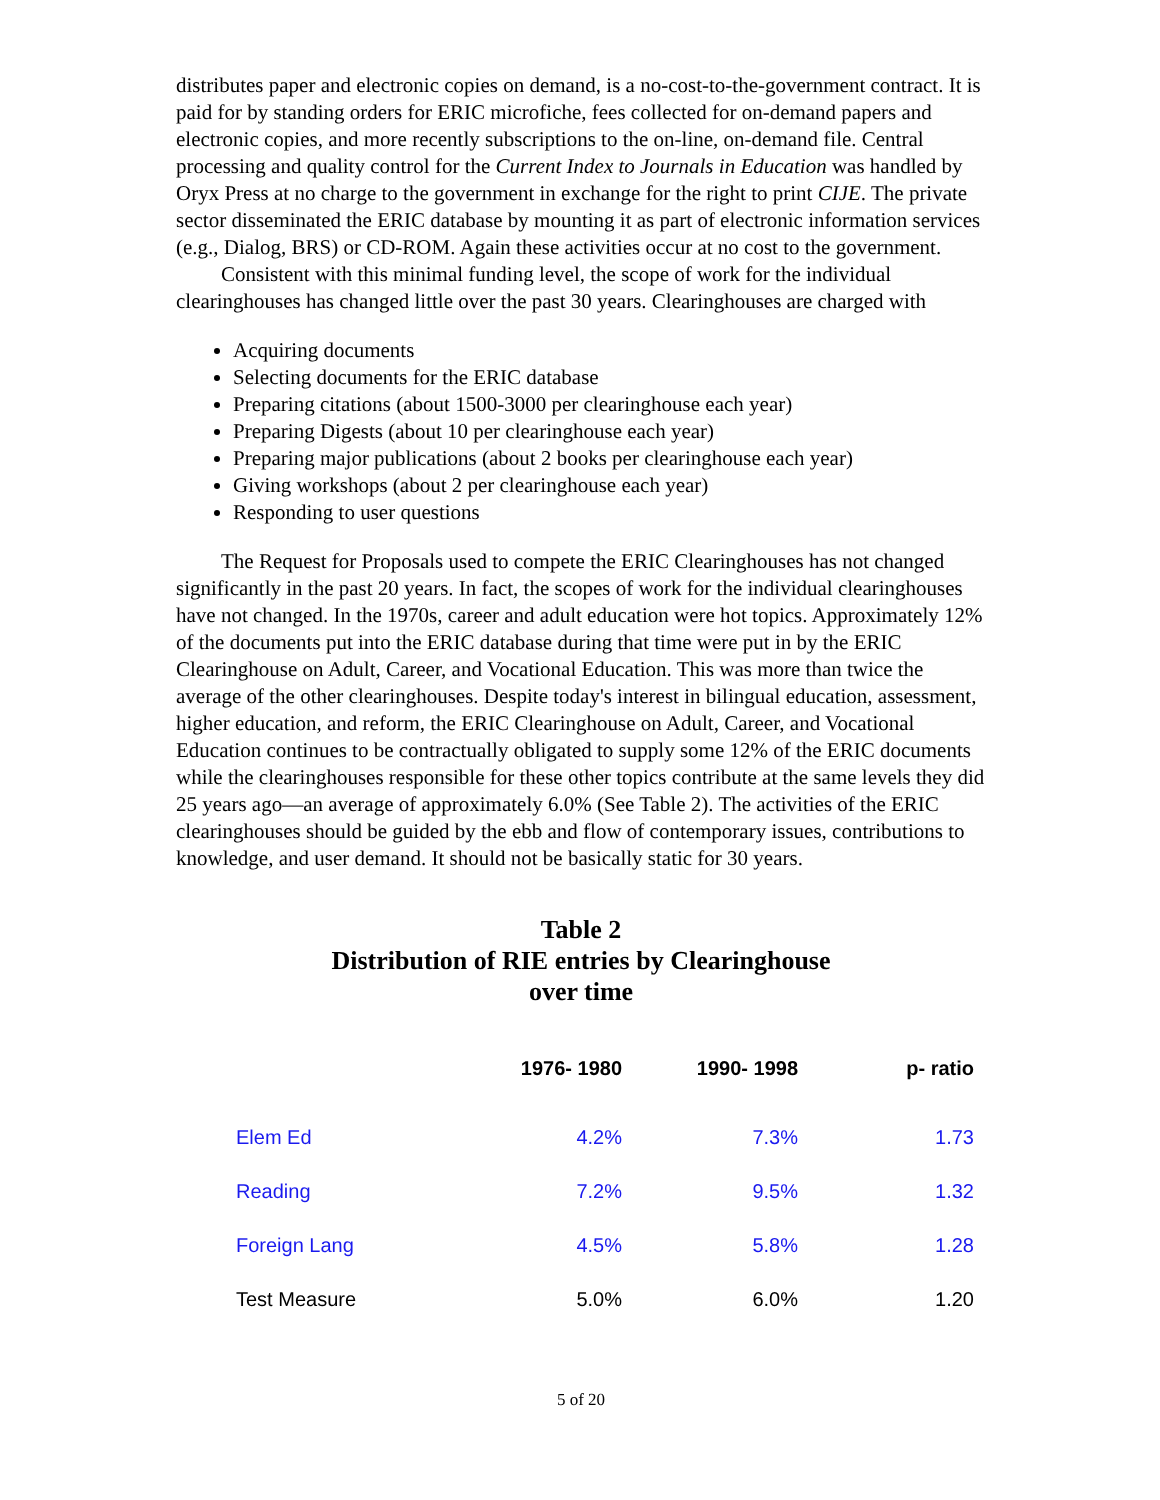distributes paper and electronic copies on demand, is a no-cost-to-the-government contract. It is paid for by standing orders for ERIC microfiche, fees collected for on-demand papers and electronic copies, and more recently subscriptions to the on-line, on-demand file. Central processing and quality control for the Current Index to Journals in Education was handled by Oryx Press at no charge to the government in exchange for the right to print CIJE. The private sector disseminated the ERIC database by mounting it as part of electronic information services (e.g., Dialog, BRS) or CD-ROM. Again these activities occur at no cost to the government.
Consistent with this minimal funding level, the scope of work for the individual clearinghouses has changed little over the past 30 years. Clearinghouses are charged with
Acquiring documents
Selecting documents for the ERIC database
Preparing citations (about 1500-3000 per clearinghouse each year)
Preparing Digests (about 10 per clearinghouse each year)
Preparing major publications (about 2 books per clearinghouse each year)
Giving workshops (about 2 per clearinghouse each year)
Responding to user questions
The Request for Proposals used to compete the ERIC Clearinghouses has not changed significantly in the past 20 years. In fact, the scopes of work for the individual clearinghouses have not changed. In the 1970s, career and adult education were hot topics. Approximately 12% of the documents put into the ERIC database during that time were put in by the ERIC Clearinghouse on Adult, Career, and Vocational Education. This was more than twice the average of the other clearinghouses. Despite today's interest in bilingual education, assessment, higher education, and reform, the ERIC Clearinghouse on Adult, Career, and Vocational Education continues to be contractually obligated to supply some 12% of the ERIC documents while the clearinghouses responsible for these other topics contribute at the same levels they did 25 years ago—an average of approximately 6.0% (See Table 2). The activities of the ERIC clearinghouses should be guided by the ebb and flow of contemporary issues, contributions to knowledge, and user demand. It should not be basically static for 30 years.
Table 2
Distribution of RIE entries by Clearinghouse
over time
| | 1976- 1980 | 1990- 1998 | p- ratio |
| --- | --- | --- | --- |
| Elem Ed | 4.2% | 7.3% | 1.73 |
| Reading | 7.2% | 9.5% | 1.32 |
| Foreign Lang | 4.5% | 5.8% | 1.28 |
| Test Measure | 5.0% | 6.0% | 1.20 |
5 of 20